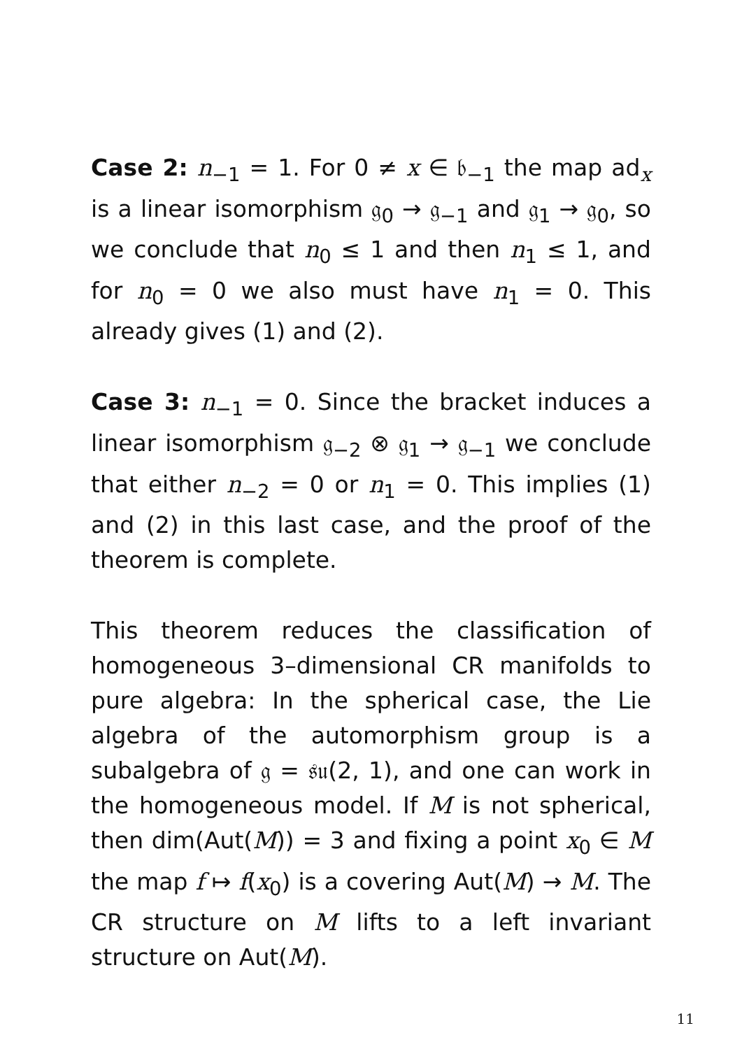Case 2: n<sub>−1</sub> = 1. For 0 ≠ x ∈ 𝔟<sub>−1</sub> the map ad<sub>x</sub> is a linear isomorphism 𝔤<sub>0</sub> → 𝔤<sub>−1</sub> and 𝔤<sub>1</sub> → 𝔤<sub>0</sub>, so we conclude that n<sub>0</sub> ≤ 1 and then n<sub>1</sub> ≤ 1, and for n<sub>0</sub> = 0 we also must have n<sub>1</sub> = 0. This already gives (1) and (2).
Case 3: n<sub>−1</sub> = 0. Since the bracket induces a linear isomorphism 𝔤<sub>−2</sub> ⊗ 𝔤<sub>1</sub> → 𝔤<sub>−1</sub> we conclude that either n<sub>−2</sub> = 0 or n<sub>1</sub> = 0. This implies (1) and (2) in this last case, and the proof of the theorem is complete.
This theorem reduces the classification of homogeneous 3–dimensional CR manifolds to pure algebra: In the spherical case, the Lie algebra of the automorphism group is a subalgebra of 𝔤 = 𝔰𝔲(2, 1), and one can work in the homogeneous model. If M is not spherical, then dim(Aut(M)) = 3 and fixing a point x<sub>0</sub> ∈ M the map f ↦ f(x<sub>0</sub>) is a covering Aut(M) → M. The CR structure on M lifts to a left invariant structure on Aut(M).
11